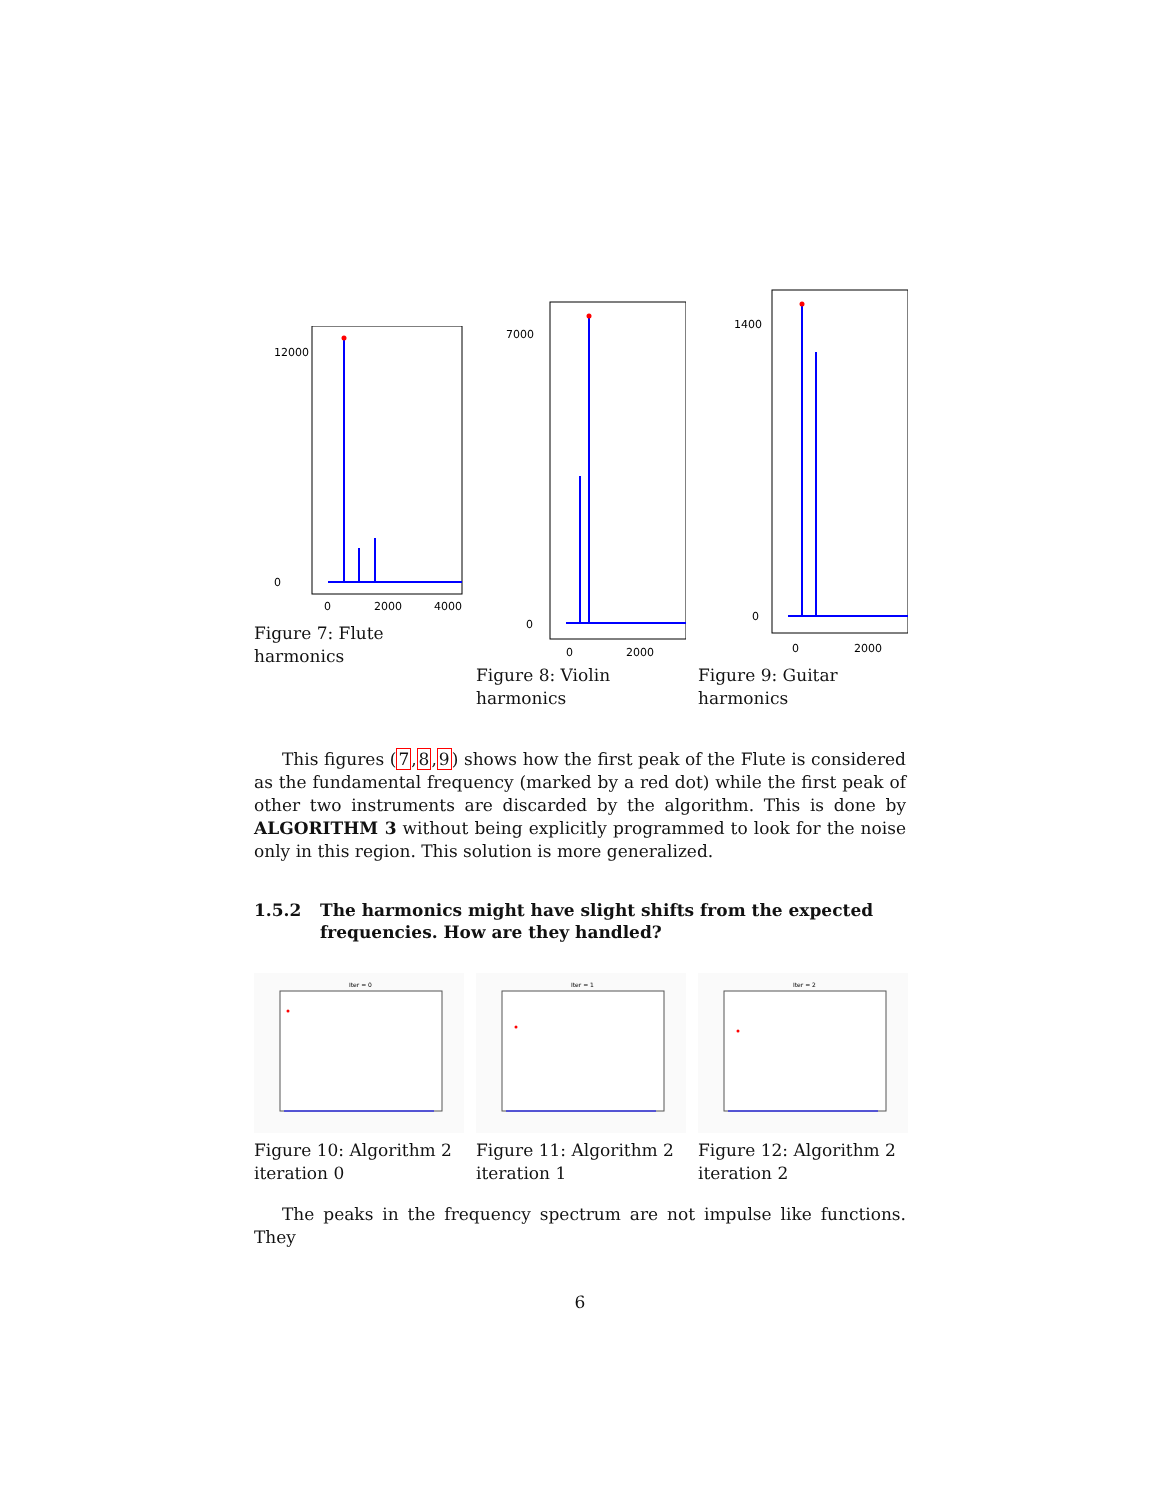12000
0
0
2000
4000
Figure 7: Flute harmonics
7000
0
0
2000
Figure 8: Violin harmonics
1400
0
0
2000
Figure 9: Guitar harmonics
This figures (7,8,9) shows how the first peak of the Flute is considered as the fundamental frequency (marked by a red dot) while the first peak of other two instruments are discarded by the algorithm. This is done by ALGORITHM 3 without being explicitly programmed to look for the noise only in this region. This solution is more generalized.
1.5.2 The harmonics might have slight shifts from the expected frequencies. How are they handled?
Iter = 0
Figure 10: Algorithm 2 iteration 0
Iter = 1
Figure 11: Algorithm 2 iteration 1
Iter = 2
Figure 12: Algorithm 2 iteration 2
The peaks in the frequency spectrum are not impulse like functions. They
6